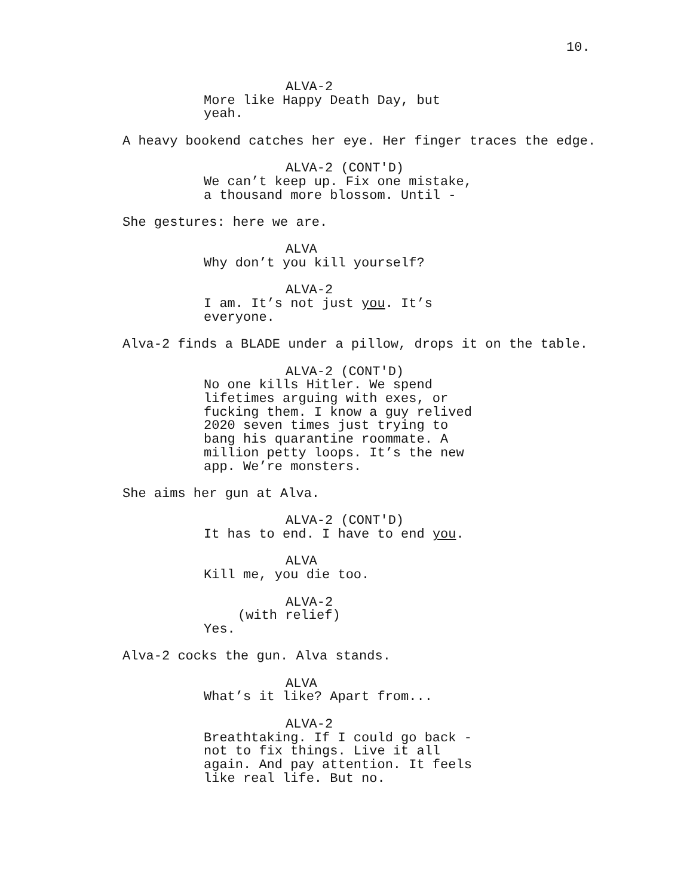10.
ALVA-2
More like Happy Death Day, but yeah.
A heavy bookend catches her eye. Her finger traces the edge.
ALVA-2 (CONT'D)
We can’t keep up. Fix one mistake, a thousand more blossom. Until -
She gestures: here we are.
ALVA
Why don’t you kill yourself?
ALVA-2
I am. It’s not just you. It’s everyone.
Alva-2 finds a BLADE under a pillow, drops it on the table.
ALVA-2 (CONT'D)
No one kills Hitler. We spend lifetimes arguing with exes, or fucking them. I know a guy relived 2020 seven times just trying to bang his quarantine roommate. A million petty loops. It’s the new app. We’re monsters.
She aims her gun at Alva.
ALVA-2 (CONT'D)
It has to end. I have to end you.
ALVA
Kill me, you die too.
ALVA-2
(with relief)
Yes.
Alva-2 cocks the gun. Alva stands.
ALVA
What’s it like? Apart from...
ALVA-2
Breathtaking. If I could go back - not to fix things. Live it all again. And pay attention. It feels like real life. But no.